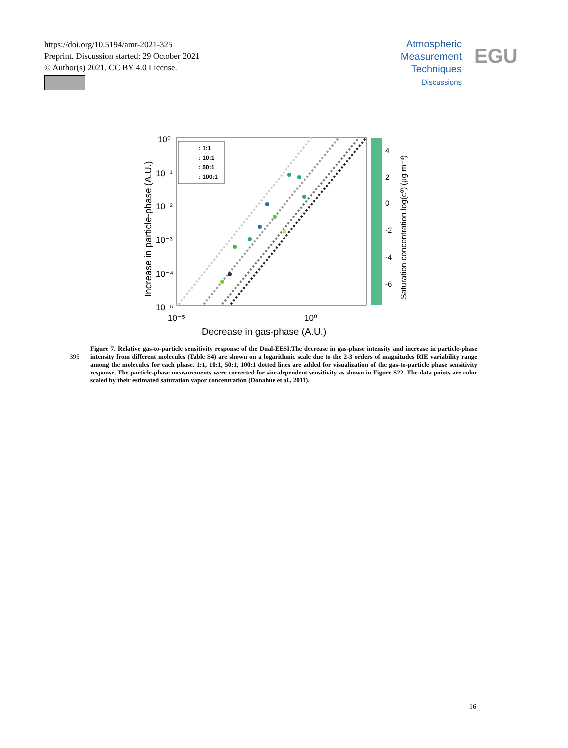https://doi.org/10.5194/amt-2021-325
Preprint. Discussion started: 29 October 2021
© Author(s) 2021. CC BY 4.0 License.
Atmospheric
Measurement
Techniques
Discussions
EGU
10⁰
10⁻¹
10⁻²
10⁻³
10⁻⁴
10⁻⁵
10⁻⁵
10⁰
Decrease in gas-phase (A.U.)
Increase in particle-phase (A.U.)
4
2
0
-2
-4
-6
Saturation concentration log(c⁰) (μg m⁻³)
: 1:1
: 10:1
: 50:1
: 100:1
395
Figure 7. Relative gas-to-particle sensitivity response of the Dual-EESI.The decrease in gas-phase intensity and increase in particle-phase intensity from different molecules (Table S4) are shown on a logarithmic scale due to the 2-3 orders of magnitudes RIE variability range among the molecules for each phase. 1:1, 10:1, 50:1, 100:1 dotted lines are added for visualization of the gas-to-particle phase sensitivity response. The particle-phase measurements were corrected for size-dependent sensitivity as shown in Figure S22. The data points are color scaled by their estimated saturation vapor concentration (Donahue et al., 2011).
16